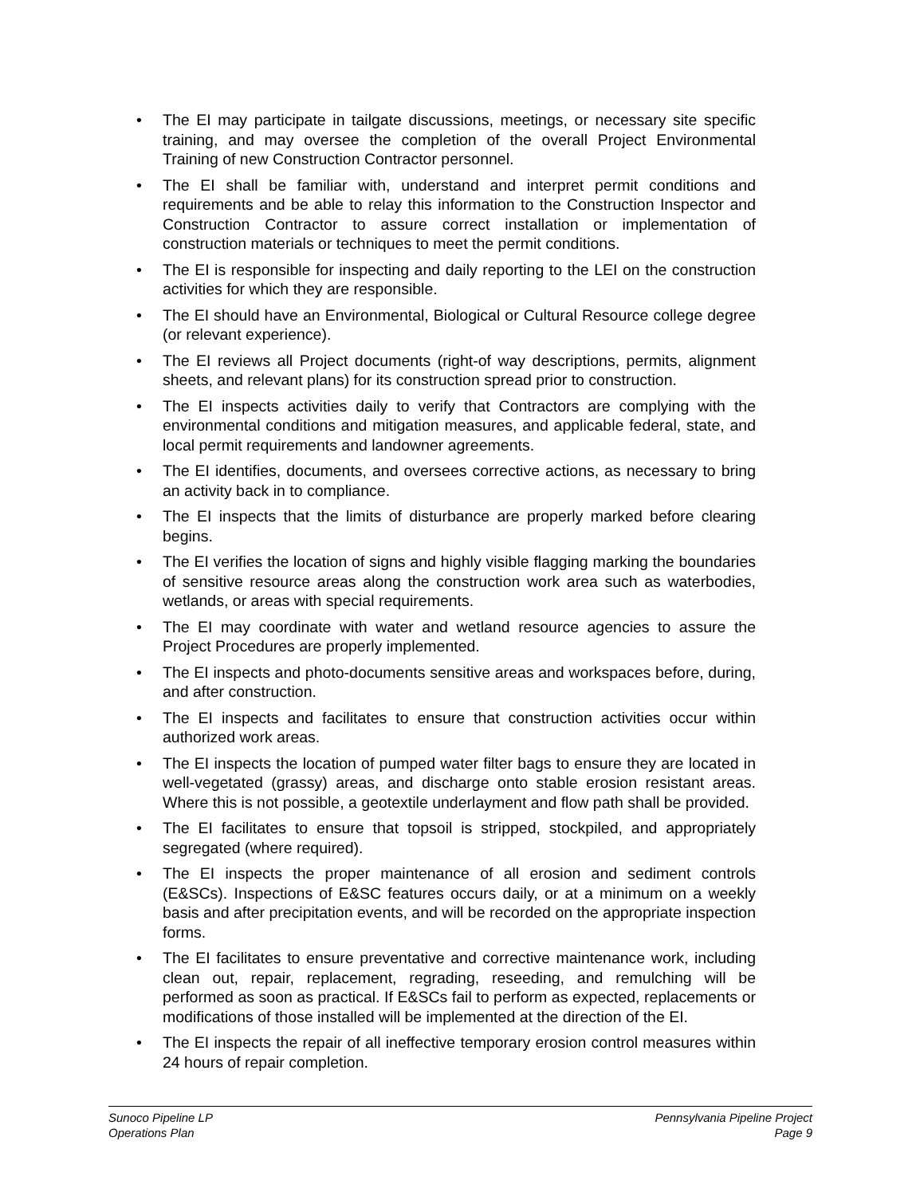• The EI may participate in tailgate discussions, meetings, or necessary site specific training, and may oversee the completion of the overall Project Environmental Training of new Construction Contractor personnel.
• The EI shall be familiar with, understand and interpret permit conditions and requirements and be able to relay this information to the Construction Inspector and Construction Contractor to assure correct installation or implementation of construction materials or techniques to meet the permit conditions.
• The EI is responsible for inspecting and daily reporting to the LEI on the construction activities for which they are responsible.
• The EI should have an Environmental, Biological or Cultural Resource college degree (or relevant experience).
• The EI reviews all Project documents (right-of way descriptions, permits, alignment sheets, and relevant plans) for its construction spread prior to construction.
• The EI inspects activities daily to verify that Contractors are complying with the environmental conditions and mitigation measures, and applicable federal, state, and local permit requirements and landowner agreements.
• The EI identifies, documents, and oversees corrective actions, as necessary to bring an activity back in to compliance.
• The EI inspects that the limits of disturbance are properly marked before clearing begins.
• The EI verifies the location of signs and highly visible flagging marking the boundaries of sensitive resource areas along the construction work area such as waterbodies, wetlands, or areas with special requirements.
• The EI may coordinate with water and wetland resource agencies to assure the Project Procedures are properly implemented.
• The EI inspects and photo-documents sensitive areas and workspaces before, during, and after construction.
• The EI inspects and facilitates to ensure that construction activities occur within authorized work areas.
• The EI inspects the location of pumped water filter bags to ensure they are located in well-vegetated (grassy) areas, and discharge onto stable erosion resistant areas. Where this is not possible, a geotextile underlayment and flow path shall be provided.
• The EI facilitates to ensure that topsoil is stripped, stockpiled, and appropriately segregated (where required).
• The EI inspects the proper maintenance of all erosion and sediment controls (E&SCs). Inspections of E&SC features occurs daily, or at a minimum on a weekly basis and after precipitation events, and will be recorded on the appropriate inspection forms.
• The EI facilitates to ensure preventative and corrective maintenance work, including clean out, repair, replacement, regrading, reseeding, and remulching will be performed as soon as practical. If E&SCs fail to perform as expected, replacements or modifications of those installed will be implemented at the direction of the EI.
• The EI inspects the repair of all ineffective temporary erosion control measures within 24 hours of repair completion.
Sunoco Pipeline LP
Operations Plan
Pennsylvania Pipeline Project
Page 9